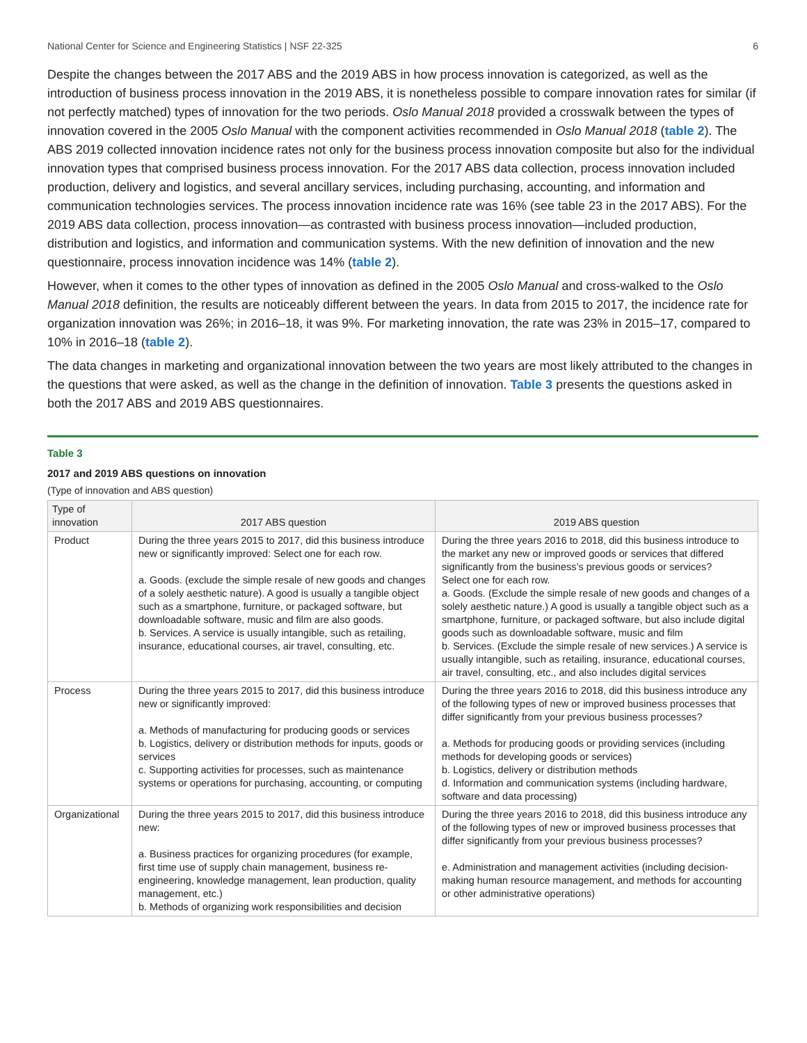National Center for Science and Engineering Statistics | NSF 22-325 6
Despite the changes between the 2017 ABS and the 2019 ABS in how process innovation is categorized, as well as the introduction of business process innovation in the 2019 ABS, it is nonetheless possible to compare innovation rates for similar (if not perfectly matched) types of innovation for the two periods. Oslo Manual 2018 provided a crosswalk between the types of innovation covered in the 2005 Oslo Manual with the component activities recommended in Oslo Manual 2018 (table 2). The ABS 2019 collected innovation incidence rates not only for the business process innovation composite but also for the individual innovation types that comprised business process innovation. For the 2017 ABS data collection, process innovation included production, delivery and logistics, and several ancillary services, including purchasing, accounting, and information and communication technologies services. The process innovation incidence rate was 16% (see table 23 in the 2017 ABS). For the 2019 ABS data collection, process innovation—as contrasted with business process innovation—included production, distribution and logistics, and information and communication systems. With the new definition of innovation and the new questionnaire, process innovation incidence was 14% (table 2).
However, when it comes to the other types of innovation as defined in the 2005 Oslo Manual and cross-walked to the Oslo Manual 2018 definition, the results are noticeably different between the years. In data from 2015 to 2017, the incidence rate for organization innovation was 26%; in 2016–18, it was 9%. For marketing innovation, the rate was 23% in 2015–17, compared to 10% in 2016–18 (table 2).
The data changes in marketing and organizational innovation between the two years are most likely attributed to the changes in the questions that were asked, as well as the change in the definition of innovation. Table 3 presents the questions asked in both the 2017 ABS and 2019 ABS questionnaires.
Table 3
2017 and 2019 ABS questions on innovation
(Type of innovation and ABS question)
| Type of innovation | 2017 ABS question | 2019 ABS question |
| --- | --- | --- |
| Product | During the three years 2015 to 2017, did this business introduce new or significantly improved: Select one for each row. a. Goods. (exclude the simple resale of new goods and changes of a solely aesthetic nature). A good is usually a tangible object such as a smartphone, furniture, or packaged software, but downloadable software, music and film are also goods. b. Services. A service is usually intangible, such as retailing, insurance, educational courses, air travel, consulting, etc. | During the three years 2016 to 2018, did this business introduce to the market any new or improved goods or services that differed significantly from the business’s previous goods or services? Select one for each row. a. Goods. (Exclude the simple resale of new goods and changes of a solely aesthetic nature.) A good is usually a tangible object such as a smartphone, furniture, or packaged software, but also include digital goods such as downloadable software, music and film b. Services. (Exclude the simple resale of new services.) A service is usually intangible, such as retailing, insurance, educational courses, air travel, consulting, etc., and also includes digital services |
| Process | During the three years 2015 to 2017, did this business introduce new or significantly improved: a. Methods of manufacturing for producing goods or services b. Logistics, delivery or distribution methods for inputs, goods or services c. Supporting activities for processes, such as maintenance systems or operations for purchasing, accounting, or computing | During the three years 2016 to 2018, did this business introduce any of the following types of new or improved business processes that differ significantly from your previous business processes? a. Methods for producing goods or providing services (including methods for developing goods or services) b. Logistics, delivery or distribution methods d. Information and communication systems (including hardware, software and data processing) |
| Organizational | During the three years 2015 to 2017, did this business introduce new: a. Business practices for organizing procedures (for example, first time use of supply chain management, business re-engineering, knowledge management, lean production, quality management, etc.) b. Methods of organizing work responsibilities and decision | During the three years 2016 to 2018, did this business introduce any of the following types of new or improved business processes that differ significantly from your previous business processes? e. Administration and management activities (including decision-making human resource management, and methods for accounting or other administrative operations) |